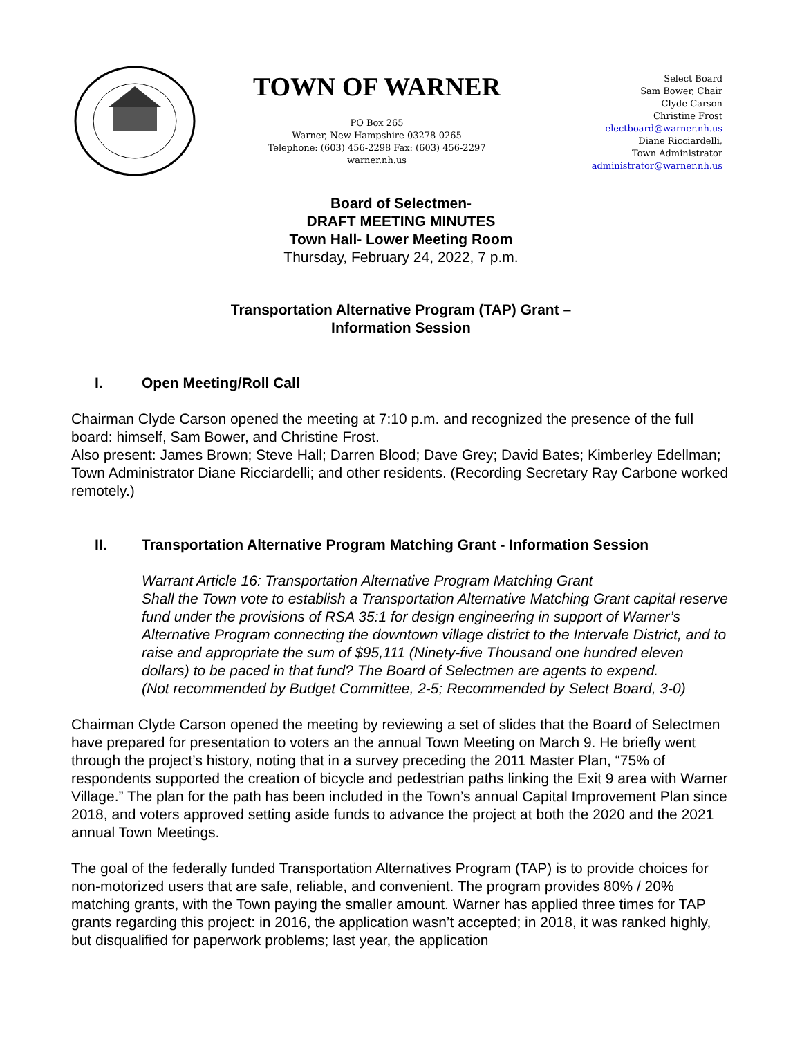TOWN OF WARNER
PO Box 265
Warner, New Hampshire 03278-0265
Telephone: (603) 456-2298 Fax: (603) 456-2297
warner.nh.us
Select Board
Sam Bower, Chair
Clyde Carson
Christine Frost
electboard@warner.nh.us
Diane Ricciardelli,
Town Administrator
administrator@warner.nh.us
Board of Selectmen-
DRAFT MEETING MINUTES
Town Hall- Lower Meeting Room
Thursday, February 24, 2022, 7 p.m.
Transportation Alternative Program (TAP) Grant –
Information Session
I. Open Meeting/Roll Call
Chairman Clyde Carson opened the meeting at 7:10 p.m. and recognized the presence of the full board: himself, Sam Bower, and Christine Frost.
Also present: James Brown; Steve Hall; Darren Blood; Dave Grey; David Bates; Kimberley Edellman; Town Administrator Diane Ricciardelli; and other residents. (Recording Secretary Ray Carbone worked remotely.)
II. Transportation Alternative Program Matching Grant - Information Session
Warrant Article 16: Transportation Alternative Program Matching Grant
Shall the Town vote to establish a Transportation Alternative Matching Grant capital reserve fund under the provisions of RSA 35:1 for design engineering in support of Warner’s Alternative Program connecting the downtown village district to the Intervale District, and to raise and appropriate the sum of $95,111 (Ninety-five Thousand one hundred eleven dollars) to be paced in that fund? The Board of Selectmen are agents to expend.
(Not recommended by Budget Committee, 2-5; Recommended by Select Board, 3-0)
Chairman Clyde Carson opened the meeting by reviewing a set of slides that the Board of Selectmen have prepared for presentation to voters an the annual Town Meeting on March 9. He briefly went through the project’s history, noting that in a survey preceding the 2011 Master Plan, “75% of respondents supported the creation of bicycle and pedestrian paths linking the Exit 9 area with Warner Village.” The plan for the path has been included in the Town’s annual Capital Improvement Plan since 2018, and voters approved setting aside funds to advance the project at both the 2020 and the 2021 annual Town Meetings.
The goal of the federally funded Transportation Alternatives Program (TAP) is to provide choices for non-motorized users that are safe, reliable, and convenient. The program provides 80% / 20% matching grants, with the Town paying the smaller amount. Warner has applied three times for TAP grants regarding this project: in 2016, the application wasn’t accepted; in 2018, it was ranked highly, but disqualified for paperwork problems; last year, the application